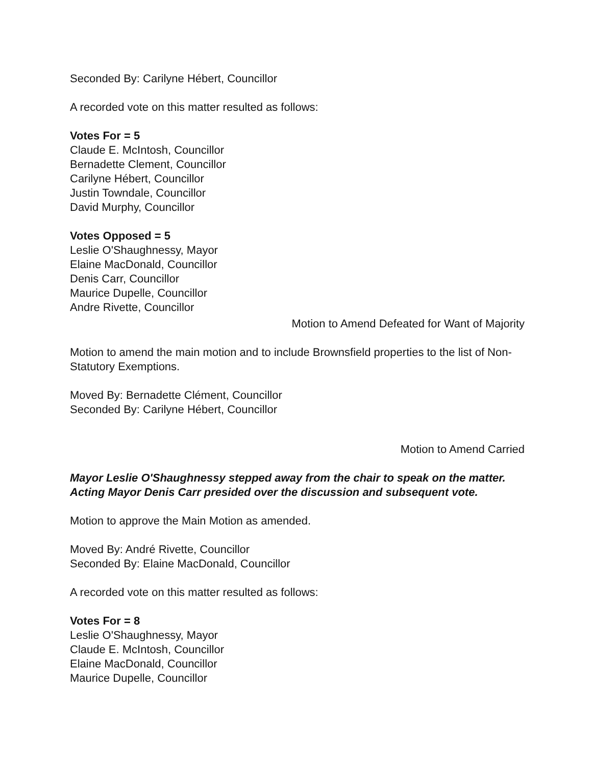Seconded By: Carilyne Hébert, Councillor
A recorded vote on this matter resulted as follows:
Votes For = 5
Claude E. McIntosh, Councillor
Bernadette Clement, Councillor
Carilyne Hébert, Councillor
Justin Towndale, Councillor
David Murphy, Councillor
Votes Opposed = 5
Leslie O'Shaughnessy, Mayor
Elaine MacDonald, Councillor
Denis Carr, Councillor
Maurice Dupelle, Councillor
Andre Rivette, Councillor
Motion to Amend Defeated for Want of Majority
Motion to amend the main motion and to include Brownsfield properties to the list of Non-Statutory Exemptions.
Moved By: Bernadette Clément, Councillor
Seconded By: Carilyne Hébert, Councillor
Motion to Amend Carried
Mayor Leslie O'Shaughnessy stepped away from the chair to speak on the matter. Acting Mayor Denis Carr presided over the discussion and subsequent vote.
Motion to approve the Main Motion as amended.
Moved By: André Rivette, Councillor
Seconded By: Elaine MacDonald, Councillor
A recorded vote on this matter resulted as follows:
Votes For = 8
Leslie O'Shaughnessy, Mayor
Claude E. McIntosh, Councillor
Elaine MacDonald, Councillor
Maurice Dupelle, Councillor